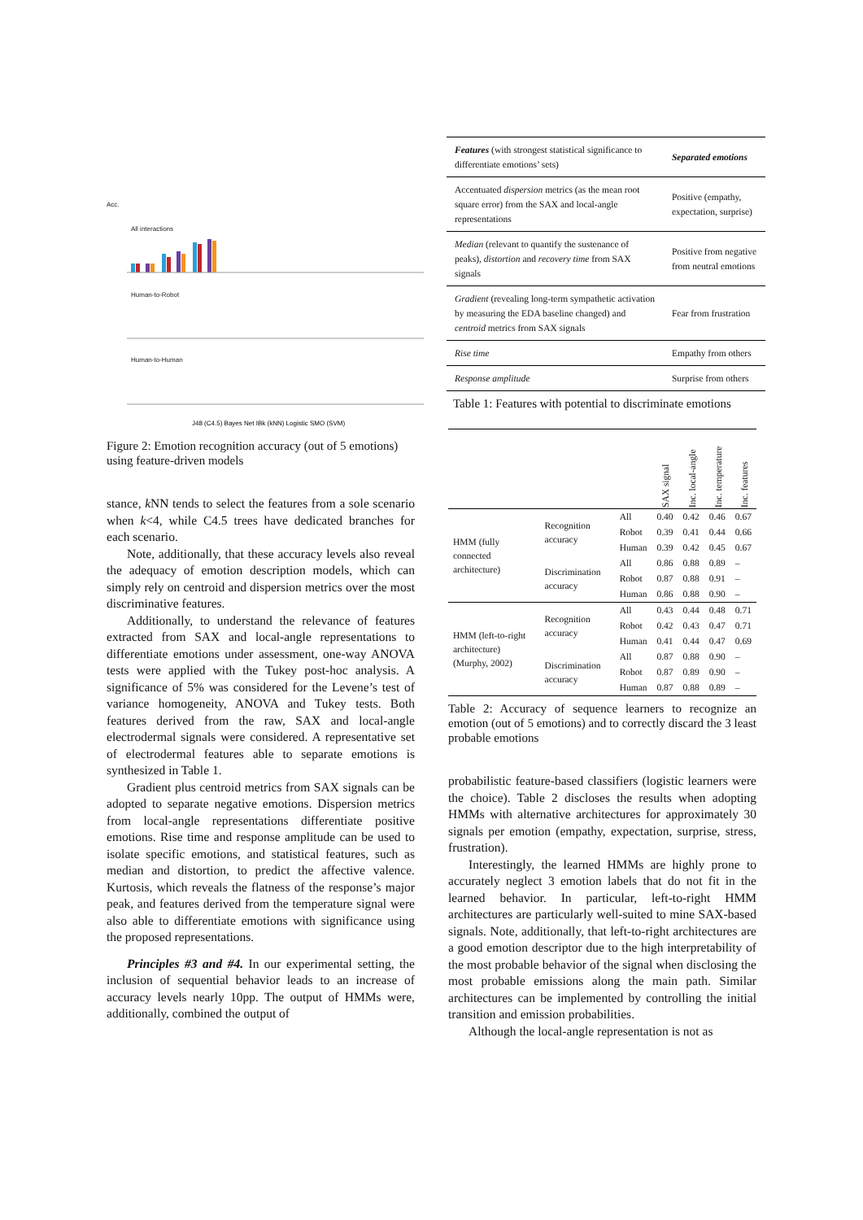Acc.
All interactions
Human-to-Robot
Human-to-Human
J48 (C4.5) Bayes Net IBk (kNN) Logistic SMO (SVM)
Figure 2: Emotion recognition accuracy (out of 5 emotions) using feature-driven models
stance, k NN tends to select the features from a sole scenario when k<4, while C4.5 trees have dedicated branches for each scenario.
Note, additionally, that these accuracy levels also reveal the adequacy of emotion description models, which can simply rely on centroid and dispersion metrics over the most discriminative features.
Additionally, to understand the relevance of features extracted from SAX and local-angle representations to differentiate emotions under assessment, one-way ANOVA tests were applied with the Tukey post-hoc analysis. A significance of 5% was considered for the Levene’s test of variance homogeneity, ANOVA and Tukey tests. Both features derived from the raw, SAX and local-angle electrodermal signals were considered. A representative set of electrodermal features able to separate emotions is synthesized in Table 1.
Gradient plus centroid metrics from SAX signals can be adopted to separate negative emotions. Dispersion metrics from local-angle representations differentiate positive emotions. Rise time and response amplitude can be used to isolate specific emotions, and statistical features, such as median and distortion, to predict the affective valence. Kurtosis, which reveals the flatness of the response’s major peak, and features derived from the temperature signal were also able to differentiate emotions with significance using the proposed representations.
Principles #3 and #4. In our experimental setting, the inclusion of sequential behavior leads to an increase of accuracy levels nearly 10pp. The output of HMMs were, additionally, combined the output of
| Features (with strongest statistical significance to differentiate emotions’ sets) | Separated emotions |
| Accentuated dispersion metrics (as the mean root square error) from the SAX and local-angle representations | Positive (empathy, expectation, surprise) |
| Median (relevant to quantify the sustenance of peaks), distortion and recovery time from SAX signals | Positive from negative from neutral emotions |
| Gradient (revealing long-term sympathetic activation by measuring the EDA baseline changed) and centroid metrics from SAX signals | Fear from frustration |
| Rise time | Empathy from others |
| Response amplitude | Surprise from others |
Table 1: Features with potential to discriminate emotions
| | | | SAX signal | Inc. local-angle | Inc. temperature | Inc. features |
| --- | --- | --- | --- | --- | --- | --- |
| HMM (fully connected architecture) | Recognition accuracy | All | 0.40 | 0.42 | 0.46 | 0.67 |
| | | Robot | 0.39 | 0.41 | 0.44 | 0.66 |
| | | Human | 0.39 | 0.42 | 0.45 | 0.67 |
| | Discrimination accuracy | All | 0.86 | 0.88 | 0.89 | – |
| | | Robot | 0.87 | 0.88 | 0.91 | – |
| | | Human | 0.86 | 0.88 | 0.90 | – |
| HMM (left-to-right architecture) (Murphy, 2002) | Recognition accuracy | All | 0.43 | 0.44 | 0.48 | 0.71 |
| | | Robot | 0.42 | 0.43 | 0.47 | 0.71 |
| | | Human | 0.41 | 0.44 | 0.47 | 0.69 |
| | Discrimination accuracy | All | 0.87 | 0.88 | 0.90 | – |
| | | Robot | 0.87 | 0.89 | 0.90 | – |
| | | Human | 0.87 | 0.88 | 0.89 | – |
Table 2: Accuracy of sequence learners to recognize an emotion (out of 5 emotions) and to correctly discard the 3 least probable emotions
probabilistic feature-based classifiers (logistic learners were the choice). Table 2 discloses the results when adopting HMMs with alternative architectures for approximately 30 signals per emotion (empathy, expectation, surprise, stress, frustration).
Interestingly, the learned HMMs are highly prone to accurately neglect 3 emotion labels that do not fit in the learned behavior. In particular, left-to-right HMM architectures are particularly well-suited to mine SAX-based signals. Note, additionally, that left-to-right architectures are a good emotion descriptor due to the high interpretability of the most probable behavior of the signal when disclosing the most probable emissions along the main path. Similar architectures can be implemented by controlling the initial transition and emission probabilities.
Although the local-angle representation is not as